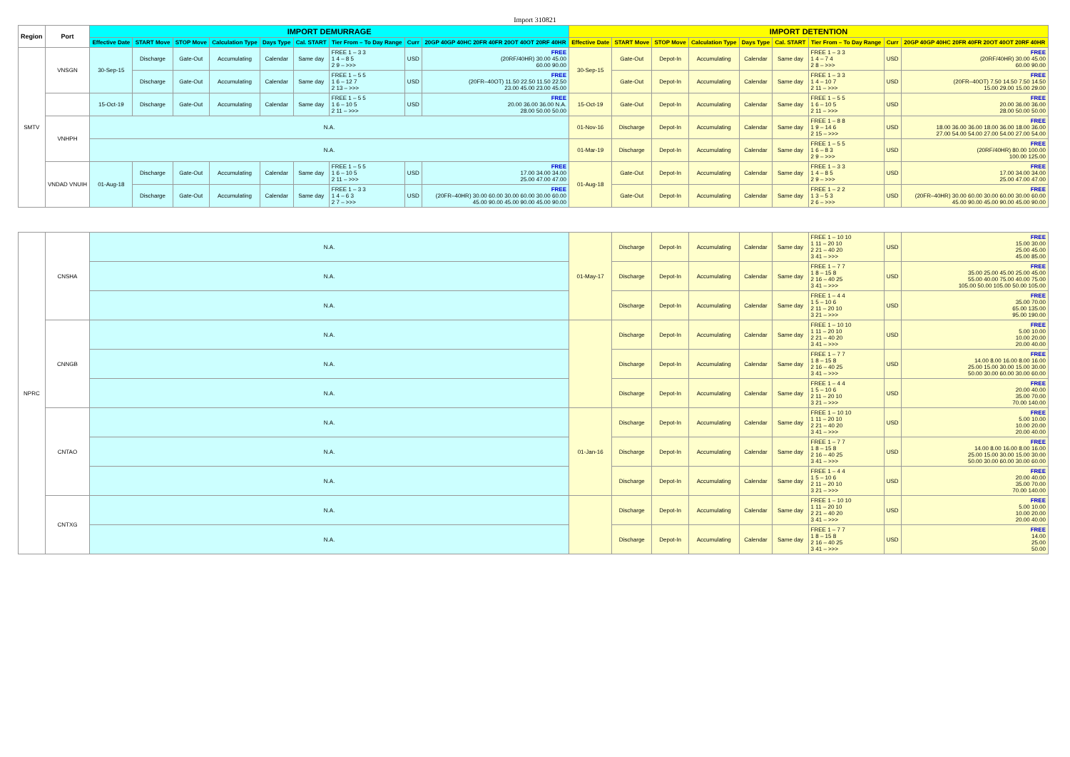Import 310821
| Region | Port | IMPORT DEMURRAGE | | | | | | | | | IMPORT DETENTION | | | | | | | | |
| --- | --- | --- | --- | --- | --- | --- | --- | --- | --- | --- | --- | --- | --- | --- | --- | --- | --- | --- | --- |
| | | Effective Date | START Move | STOP Move | Calculation Type | Days Type | Cal. START | Tier From – To Day Range | Curr | 20GP 40GP 40HC 20FR 40FR 20OT 40OT 20RF 40HR | Effective Date | START Move | STOP Move | Calculation Type | Days Type | Cal. START | Tier From – To Day Range | Curr | 20GP 40GP 40HC 20FR 40FR 20OT 40OT 20RF 40HR |
| SMTV | VNSGN | 30-Sep-15 | Discharge | Gate-Out | Accumulating | Calendar | Same day | FREE 1 – 3 3 1 4 – 8 5 2 9 – >>> | USD | FREE (20RF/40HR) 30.00 45.00 60.00 90.00 | 30-Sep-15 | Gate-Out | Depot-In | Accumulating | Calendar | Same day | FREE 1 – 3 3 1 4 – 7 4 2 8 – >>> | USD | FREE (20RF/40HR) 30.00 45.00 60.00 90.00 |
| | | | Discharge | Gate-Out | Accumulating | Calendar | Same day | FREE 1 – 5 5 1 6 – 12 7 2 13 – >>> | USD | FREE (20FR–40OT) 11.50 22.50 11.50 22.50 23.00 45.00 23.00 45.00 | | Gate-Out | Depot-In | Accumulating | Calendar | Same day | FREE 1 – 3 3 1 4 – 10 7 2 11 – >>> | USD | FREE (20FR–40OT) 7.50 14.50 7.50 14.50 15.00 29.00 15.00 29.00 |
| | | 15-Oct-19 | Discharge | Gate-Out | Accumulating | Calendar | Same day | FREE 1 – 5 5 1 6 – 10 5 2 11 – >>> | USD | FREE 20.00 36.00 36.00 N.A. 28.00 50.00 50.00 | 15-Oct-19 | Gate-Out | Depot-In | Accumulating | Calendar | Same day | FREE 1 – 5 5 1 6 – 10 5 2 11 – >>> | USD | FREE 20.00 36.00 36.00 28.00 50.00 50.00 |
| | VNHPH | N.A. | | | | | | | | | 01-Nov-16 | Discharge | Depot-In | Accumulating | Calendar | Same day | FREE 1 – 8 8 1 9 – 14 6 2 15 – >>> | USD | FREE 18.00 36.00 36.00 18.00 36.00 18.00 36.00 27.00 54.00 54.00 27.00 54.00 27.00 54.00 |
| | | N.A. | | | | | | | | | 01-Mar-19 | Discharge | Depot-In | Accumulating | Calendar | Same day | FREE 1 – 5 5 1 6 – 8 3 2 9 – >>> | USD | FREE (20RF/40HR) 80.00 100.00 100.00 125.00 |
| | VNDAD VNUIH | 01-Aug-18 | Discharge | Gate-Out | Accumulating | Calendar | Same day | FREE 1 – 5 5 1 6 – 10 5 2 11 – >>> | USD | FREE 17.00 34.00 34.00 25.00 47.00 47.00 | 01-Aug-18 | Gate-Out | Depot-In | Accumulating | Calendar | Same day | FREE 1 – 3 3 1 4 – 8 5 2 9 – >>> | USD | FREE 17.00 34.00 34.00 25.00 47.00 47.00 |
| | | | Discharge | Gate-Out | Accumulating | Calendar | Same day | FREE 1 – 3 3 1 4 – 6 3 2 7 – >>> | USD | FREE (20FR–40HR) 30.00 60.00 30.00 60.00 30.00 60.00 45.00 90.00 45.00 90.00 45.00 90.00 | | Gate-Out | Depot-In | Accumulating | Calendar | Same day | FREE 1 – 2 2 1 3 – 5 3 2 6 – >>> | USD | FREE (20FR–40HR) 30.00 60.00 30.00 60.00 30.00 60.00 45.00 90.00 45.00 90.00 45.00 90.00 |
| NPRC | CNSHA | N.A. | | | | | | | | | 01-May-17 | Discharge | Depot-In | Accumulating | Calendar | Same day | FREE 1 – 10 10 1 11 – 20 10 2 21 – 40 20 3 41 – >>> | USD | FREE 15.00 30.00 25.00 45.00 45.00 85.00 |
| | | N.A. | | | | | | | | | | Discharge | Depot-In | Accumulating | Calendar | Same day | FREE 1 – 7 7 1 8 – 15 8 2 16 – 40 25 3 41 – >>> | USD | FREE 35.00 25.00 45.00 25.00 45.00 55.00 40.00 75.00 40.00 75.00 105.00 50.00 105.00 50.00 105.00 |
| | | N.A. | | | | | | | | | | Discharge | Depot-In | Accumulating | Calendar | Same day | FREE 1 – 4 4 1 5 – 10 6 2 11 – 20 10 3 21 – >>> | USD | FREE 35.00 70.00 65.00 135.00 95.00 190.00 |
| | CNNGB | N.A. | | | | | | | | | | Discharge | Depot-In | Accumulating | Calendar | Same day | FREE 1 – 10 10 1 11 – 20 10 2 21 – 40 20 3 41 – >>> | USD | FREE 5.00 10.00 10.00 20.00 20.00 40.00 |
| | | N.A. | | | | | | | | | | Discharge | Depot-In | Accumulating | Calendar | Same day | FREE 1 – 7 7 1 8 – 15 8 2 16 – 40 25 3 41 – >>> | USD | FREE 14.00 8.00 16.00 8.00 16.00 25.00 15.00 30.00 15.00 30.00 50.00 30.00 60.00 30.00 60.00 |
| | | N.A. | | | | | | | | | | Discharge | Depot-In | Accumulating | Calendar | Same day | FREE 1 – 4 4 1 5 – 10 6 2 11 – 20 10 3 21 – >>> | USD | FREE 20.00 40.00 35.00 70.00 70.00 140.00 |
| | CNTAO | N.A. | | | | | | | | | 01-Jan-16 | Discharge | Depot-In | Accumulating | Calendar | Same day | FREE 1 – 10 10 1 11 – 20 10 2 21 – 40 20 3 41 – >>> | USD | FREE 5.00 10.00 10.00 20.00 20.00 40.00 |
| | | N.A. | | | | | | | | | | Discharge | Depot-In | Accumulating | Calendar | Same day | FREE 1 – 7 7 1 8 – 15 8 2 16 – 40 25 3 41 – >>> | USD | FREE 14.00 8.00 16.00 8.00 16.00 25.00 15.00 30.00 15.00 30.00 50.00 30.00 60.00 30.00 60.00 |
| | | N.A. | | | | | | | | | | Discharge | Depot-In | Accumulating | Calendar | Same day | FREE 1 – 4 4 1 5 – 10 6 2 11 – 20 10 3 21 – >>> | USD | FREE 20.00 40.00 35.00 70.00 70.00 140.00 |
| | CNTXG | N.A. | | | | | | | | | | Discharge | Depot-In | Accumulating | Calendar | Same day | FREE 1 – 10 10 1 11 – 20 10 2 21 – 40 20 3 41 – >>> | USD | FREE 5.00 10.00 10.00 20.00 20.00 40.00 |
| | | N.A. | | | | | | | | | | Discharge | Depot-In | Accumulating | Calendar | Same day | FREE 1 – 7 7 1 8 – 15 8 2 16 – 40 25 3 41 – >>> | USD | FREE 14.00 25.00 50.00 |